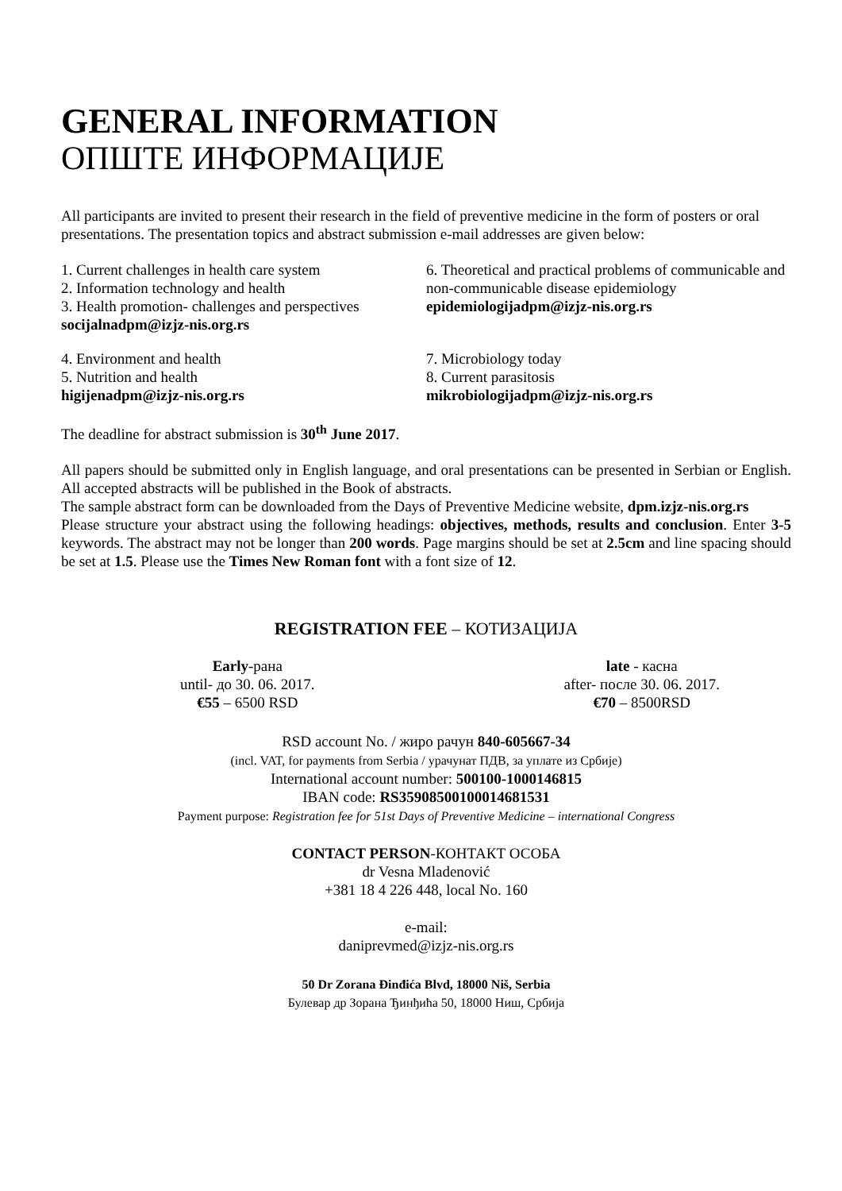GENERAL INFORMATION
ОПШТЕ ИНФОРМАЦИЈЕ
All participants are invited to present their research in the field of preventive medicine in the form of posters or oral presentations. The presentation topics and abstract submission e-mail addresses are given below:
1. Current challenges in health care system
2. Information technology and health
3. Health promotion- challenges and perspectives
socijalnadpm@izjz-nis.org.rs
6. Theoretical and practical problems of communicable and non-communicable disease epidemiology
epidemiologijadpm@izjz-nis.org.rs
4. Environment and health
5. Nutrition and health
higijenadpm@izjz-nis.org.rs
7. Microbiology today
8. Current parasitosis
mikrobiologijadpm@izjz-nis.org.rs
The deadline for abstract submission is 30<sup>th</sup> June 2017.
All papers should be submitted only in English language, and oral presentations can be presented in Serbian or English. All accepted abstracts will be published in the Book of abstracts.
The sample abstract form can be downloaded from the Days of Preventive Medicine website, dpm.izjz-nis.org.rs
Please structure your abstract using the following headings: objectives, methods, results and conclusion. Enter 3-5 keywords. The abstract may not be longer than 200 words. Page margins should be set at 2.5cm and line spacing should be set at 1.5. Please use the Times New Roman font with a font size of 12.
REGISTRATION FEE – КОТИЗАЦИЈА
Early-рана
until- до 30. 06. 2017.
€55 – 6500 RSD
late - касна
after- после 30. 06. 2017.
€70 – 8500RSD
RSD account No. / жиро рачун 840-605667-34
(incl. VAT, for payments from Serbia / урачунат ПДВ, за уплате из Србије)
International account number: 500100-1000146815
IBAN code: RS35908500100014681531
Payment purpose: Registration fee for 51st Days of Preventive Medicine – international Congress
CONTACT PERSON-КОНТАКТ ОСОБА
dr Vesna Mladenović
+381 18 4 226 448, local No. 160
e-mail:
daniprevmed@izjz-nis.org.rs
50 Dr Zorana Đinđića Blvd, 18000 Niš, Serbia
Булевар др Зорана Ђинђића 50, 18000 Ниш, Србија